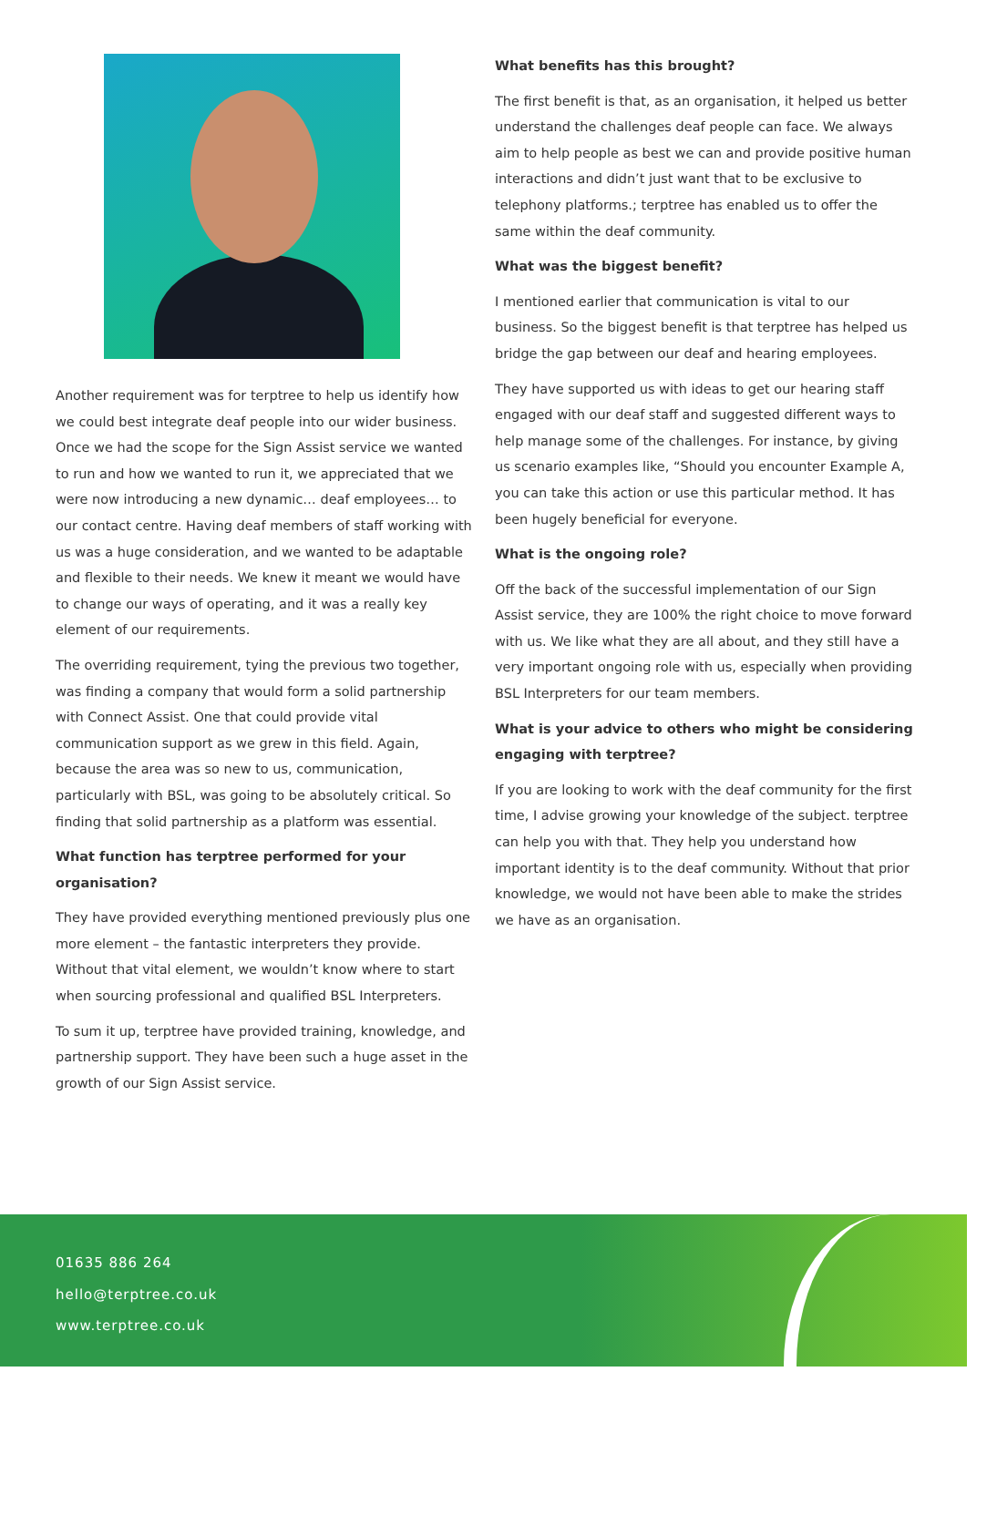Another requirement was for terptree to help us identify how we could best integrate deaf people into our wider business. Once we had the scope for the Sign Assist service we wanted to run and how we wanted to run it, we appreciated that we were now introducing a new dynamic… deaf employees… to our contact centre. Having deaf members of staff working with us was a huge consideration, and we wanted to be adaptable and flexible to their needs. We knew it meant we would have to change our ways of operating, and it was a really key element of our requirements.
The overriding requirement, tying the previous two together, was finding a company that would form a solid partnership with Connect Assist. One that could provide vital communication support as we grew in this field. Again, because the area was so new to us, communication, particularly with BSL, was going to be absolutely critical. So finding that solid partnership as a platform was essential.
What function has terptree performed for your organisation?
They have provided everything mentioned previously plus one more element – the fantastic interpreters they provide. Without that vital element, we wouldn’t know where to start when sourcing professional and qualified BSL Interpreters.
To sum it up, terptree have provided training, knowledge, and partnership support. They have been such a huge asset in the growth of our Sign Assist service.
What benefits has this brought?
The first benefit is that, as an organisation, it helped us better understand the challenges deaf people can face. We always aim to help people as best we can and provide positive human interactions and didn’t just want that to be exclusive to telephony platforms.; terptree has enabled us to offer the same within the deaf community.
What was the biggest benefit?
I mentioned earlier that communication is vital to our business. So the biggest benefit is that terptree has helped us bridge the gap between our deaf and hearing employees.
They have supported us with ideas to get our hearing staff engaged with our deaf staff and suggested different ways to help manage some of the challenges. For instance, by giving us scenario examples like, “Should you encounter Example A, you can take this action or use this particular method. It has been hugely beneficial for everyone.
What is the ongoing role?
Off the back of the successful implementation of our Sign Assist service, they are 100% the right choice to move forward with us. We like what they are all about, and they still have a very important ongoing role with us, especially when providing BSL Interpreters for our team members.
What is your advice to others who might be considering engaging with terptree?
If you are looking to work with the deaf community for the first time, I advise growing your knowledge of the subject. terptree can help you with that. They help you understand how important identity is to the deaf community. Without that prior knowledge, we would not have been able to make the strides we have as an organisation.
01635 886 264
hello@terptree.co.uk
www.terptree.co.uk